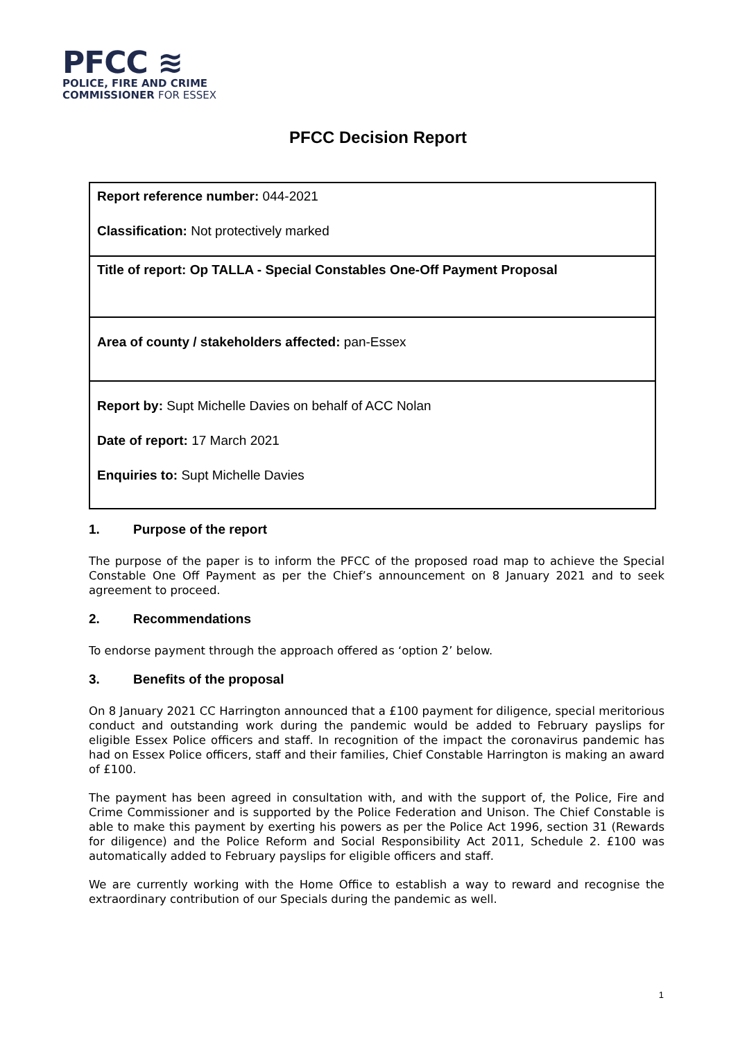PFCC ≋
POLICE, FIRE AND CRIME
COMMISSIONER FOR ESSEX
PFCC Decision Report
| Report reference number: 044-2021 Classification: Not protectively marked |
| Title of report: Op TALLA - Special Constables One-Off Payment Proposal |
| Area of county / stakeholders affected: pan-Essex |
| Report by: Supt Michelle Davies on behalf of ACC Nolan Date of report: 17 March 2021 Enquiries to: Supt Michelle Davies |
1. Purpose of the report
The purpose of the paper is to inform the PFCC of the proposed road map to achieve the Special Constable One Off Payment as per the Chief’s announcement on 8 January 2021 and to seek agreement to proceed.
2. Recommendations
To endorse payment through the approach offered as ‘option 2’ below.
3. Benefits of the proposal
On 8 January 2021 CC Harrington announced that a £100 payment for diligence, special meritorious conduct and outstanding work during the pandemic would be added to February payslips for eligible Essex Police officers and staff. In recognition of the impact the coronavirus pandemic has had on Essex Police officers, staff and their families, Chief Constable Harrington is making an award of £100.
The payment has been agreed in consultation with, and with the support of, the Police, Fire and Crime Commissioner and is supported by the Police Federation and Unison. The Chief Constable is able to make this payment by exerting his powers as per the Police Act 1996, section 31 (Rewards for diligence) and the Police Reform and Social Responsibility Act 2011, Schedule 2. £100 was automatically added to February payslips for eligible officers and staff.
We are currently working with the Home Office to establish a way to reward and recognise the extraordinary contribution of our Specials during the pandemic as well.
1